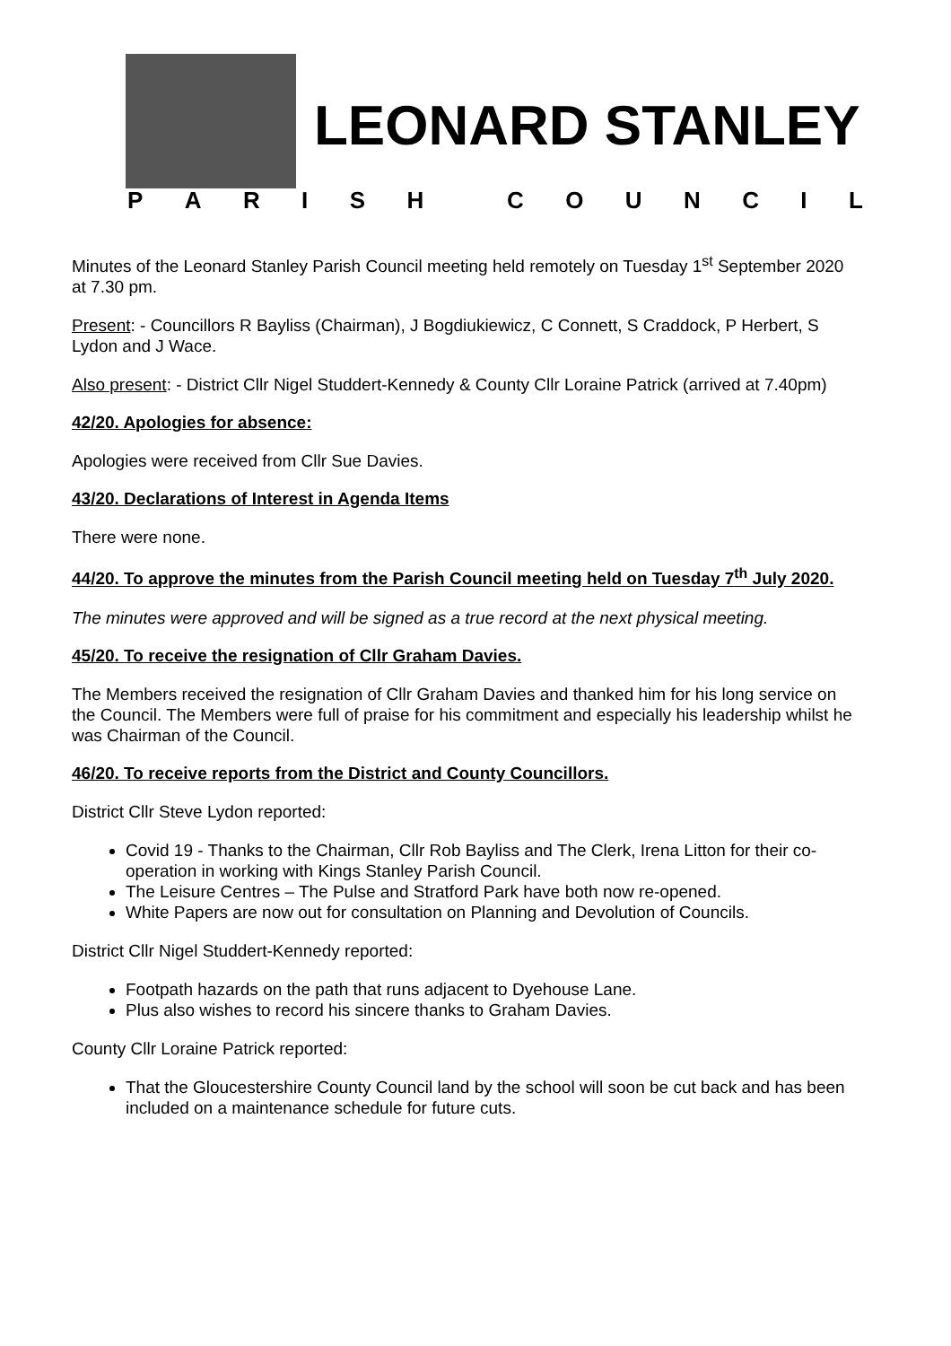LEONARD STANLEY
PARISH COUNCIL
Minutes of the Leonard Stanley Parish Council meeting held remotely on Tuesday 1<sup>st</sup> September 2020 at 7.30 pm.
Present: - Councillors R Bayliss (Chairman), J Bogdiukiewicz, C Connett, S Craddock, P Herbert, S Lydon and J Wace.
Also present: - District Cllr Nigel Studdert-Kennedy & County Cllr Loraine Patrick (arrived at 7.40pm)
42/20. Apologies for absence:
Apologies were received from Cllr Sue Davies.
43/20. Declarations of Interest in Agenda Items
There were none.
44/20. To approve the minutes from the Parish Council meeting held on Tuesday 7<sup>th</sup> July 2020.
The minutes were approved and will be signed as a true record at the next physical meeting.
45/20. To receive the resignation of Cllr Graham Davies.
The Members received the resignation of Cllr Graham Davies and thanked him for his long service on the Council. The Members were full of praise for his commitment and especially his leadership whilst he was Chairman of the Council.
46/20. To receive reports from the District and County Councillors.
District Cllr Steve Lydon reported:
Covid 19 - Thanks to the Chairman, Cllr Rob Bayliss and The Clerk, Irena Litton for their co-operation in working with Kings Stanley Parish Council.
The Leisure Centres – The Pulse and Stratford Park have both now re-opened.
White Papers are now out for consultation on Planning and Devolution of Councils.
District Cllr Nigel Studdert-Kennedy reported:
Footpath hazards on the path that runs adjacent to Dyehouse Lane.
Plus also wishes to record his sincere thanks to Graham Davies.
County Cllr Loraine Patrick reported:
That the Gloucestershire County Council land by the school will soon be cut back and has been included on a maintenance schedule for future cuts.